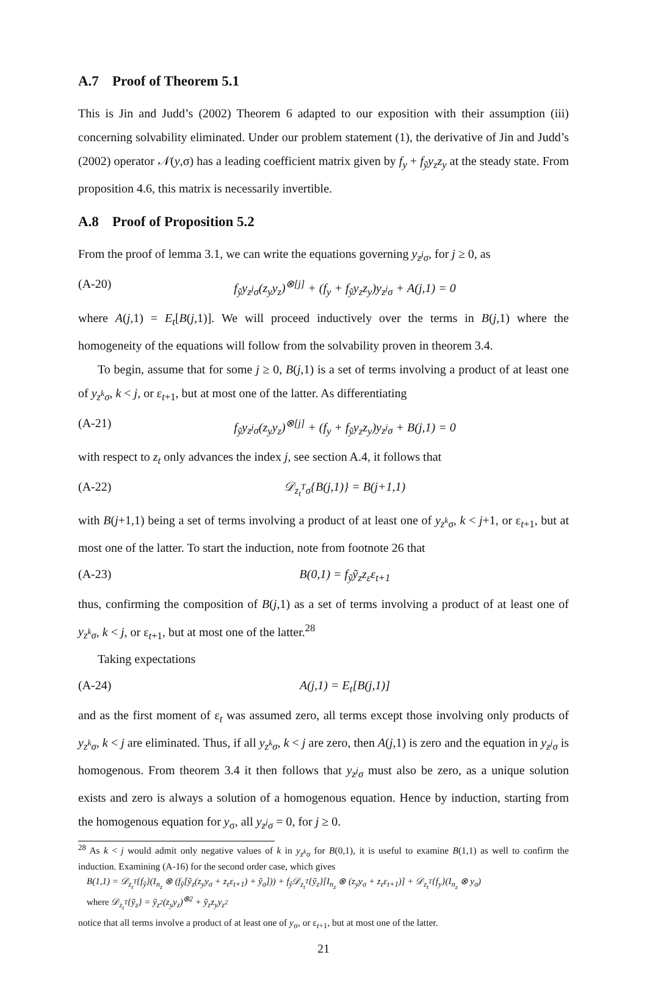A.7 Proof of Theorem 5.1
This is Jin and Judd’s (2002) Theorem 6 adapted to our exposition with their assumption (iii) concerning solvability eliminated. Under our problem statement (1), the derivative of Jin and Judd’s (2002) operator 𝒩(y,σ) has a leading coefficient matrix given by f<sub>y</sub> + f<sub>ỹ</sub>y<sub>z</sub>z<sub>y</sub> at the steady state. From proposition 4.6, this matrix is necessarily invertible.
A.8 Proof of Proposition 5.2
From the proof of lemma 3.1, we can write the equations governing y<sub>z<sup>j</sup>σ</sub>, for j ≥ 0, as
(A-20) f<sub>ỹ</sub>y<sub>z<sup>j</sup>σ</sub>(z<sub>y</sub>y<sub>z</sub>)<sup>⊗[j]</sup> + (f<sub>y</sub> + f<sub>ỹ</sub>y<sub>z</sub>z<sub>y</sub>)y<sub>z<sup>j</sup>σ</sub> + A(j,1) = 0
where A(j,1) = E<sub>t</sub>[B(j,1)]. We will proceed inductively over the terms in B(j,1) where the homogeneity of the equations will follow from the solvability proven in theorem 3.4.
To begin, assume that for some j ≥ 0, B(j,1) is a set of terms involving a product of at least one of y<sub>z<sup>k</sup>σ</sub>, k < j, or ε<sub>t+1</sub>, but at most one of the latter. As differentiating
(A-21) f<sub>ỹ</sub>y<sub>z<sup>j</sup>σ</sub>(z<sub>y</sub>y<sub>z</sub>)<sup>⊗[j]</sup> + (f<sub>y</sub> + f<sub>ỹ</sub>y<sub>z</sub>z<sub>y</sub>)y<sub>z<sup>j</sup>σ</sub> + B(j,1) = 0
with respect to z<sub>t</sub> only advances the index j, see section A.4, it follows that
(A-22) 𝒟<sub>z<sub>t</sub><sup>T</sup>σ</sub>{B(j,1)} = B(j+1,1)
with B(j+1,1) being a set of terms involving a product of at least one of y<sub>z<sup>k</sup>σ</sub>, k < j+1, or ε<sub>t+1</sub>, but at most one of the latter. To start the induction, note from footnote 26 that
(A-23) B(0,1) = f<sub>ỹ</sub>ỹ<sub>z</sub>z<sub>ε</sub>ε<sub>t+1</sub>
thus, confirming the composition of B(j,1) as a set of terms involving a product of at least one of y<sub>z<sup>k</sup>σ</sub>, k < j, or ε<sub>t+1</sub>, but at most one of the latter.<sup>28</sup>
Taking expectations
(A-24) A(j,1) = E<sub>t</sub>[B(j,1)]
and as the first moment of ε<sub>t</sub> was assumed zero, all terms except those involving only products of y<sub>z<sup>k</sup>σ</sub>, k < j are eliminated. Thus, if all y<sub>z<sup>k</sup>σ</sub>, k < j are zero, then A(j,1) is zero and the equation in y<sub>z<sup>j</sup>σ</sub> is homogenous. From theorem 3.4 it then follows that y<sub>z<sup>j</sup>σ</sub> must also be zero, as a unique solution exists and zero is always a solution of a homogenous equation. Hence by induction, starting from the homogenous equation for y<sub>σ</sub>, all y<sub>z<sup>j</sup>σ</sub> = 0, for j ≥ 0.
<sup>28</sup> As k < j would admit only negative values of k in y<sub>z<sup>k</sup>σ</sub> for B(0,1), it is useful to examine B(1,1) as well to confirm the induction. Examining (A-16) for the second order case, which gives
B(1,1) = 𝒟<sub>z<sub>t</sub><sup>T</sup></sub>{f<sub>ỹ</sub>}(I<sub>n<sub>z</sub></sub> ⊗ (f<sub>ỹ</sub>[ỹ<sub>z</sub>(z<sub>y</sub>y<sub>σ</sub> + z<sub>ε</sub>ε<sub>t+1</sub>) + ỹ<sub>σ</sub>])) + f<sub>ỹ</sub>𝒟<sub>z<sub>t</sub><sup>T</sup></sub>{ỹ<sub>z</sub>}[I<sub>n<sub>z</sub></sub> ⊗ (z<sub>y</sub>y<sub>σ</sub> + z<sub>ε</sub>ε<sub>t+1</sub>)] + 𝒟<sub>z<sub>t</sub><sup>T</sup></sub>{f<sub>y</sub>}(I<sub>n<sub>z</sub></sub> ⊗ y<sub>σ</sub>)
where 𝒟<sub>z<sub>t</sub><sup>T</sup></sub>{ỹ<sub>z</sub>} = ỹ<sub>z<sup>2</sup></sub>(z<sub>y</sub>y<sub>z</sub>)<sup>⊗2</sup> + ỹ<sub>z</sub>z<sub>y</sub>y<sub>z<sup>2</sup></sub>
notice that all terms involve a product of at least one of y<sub>σ</sub>, or ε<sub>t+1</sub>, but at most one of the latter.
21